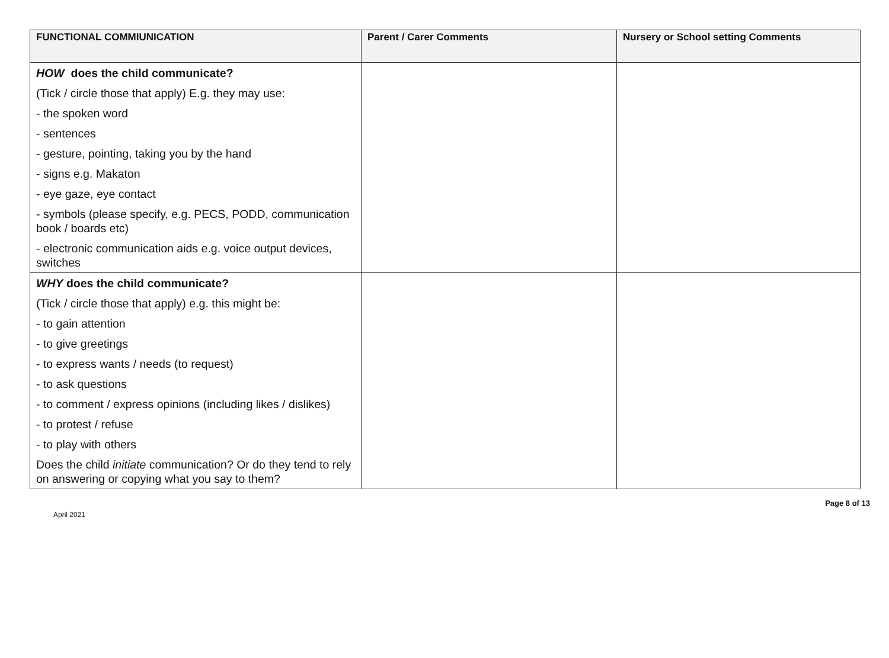| FUNCTIONAL COMMIUNICATION | Parent / Carer Comments | Nursery or School setting Comments |
| --- | --- | --- |
| HOW does the child communicate? (Tick / circle those that apply) E.g. they may use: - the spoken word - sentences - gesture, pointing, taking you by the hand - signs e.g. Makaton - eye gaze, eye contact - symbols (please specify, e.g. PECS, PODD, communication book / boards etc) - electronic communication aids e.g. voice output devices, switches | | |
| WHY does the child communicate? (Tick / circle those that apply) e.g. this might be: - to gain attention - to give greetings - to express wants / needs (to request) - to ask questions - to comment / express opinions (including likes / dislikes) - to protest / refuse - to play with others Does the child initiate communication? Or do they tend to rely on answering or copying what you say to them? | | |
April 2021 Page 8 of 13